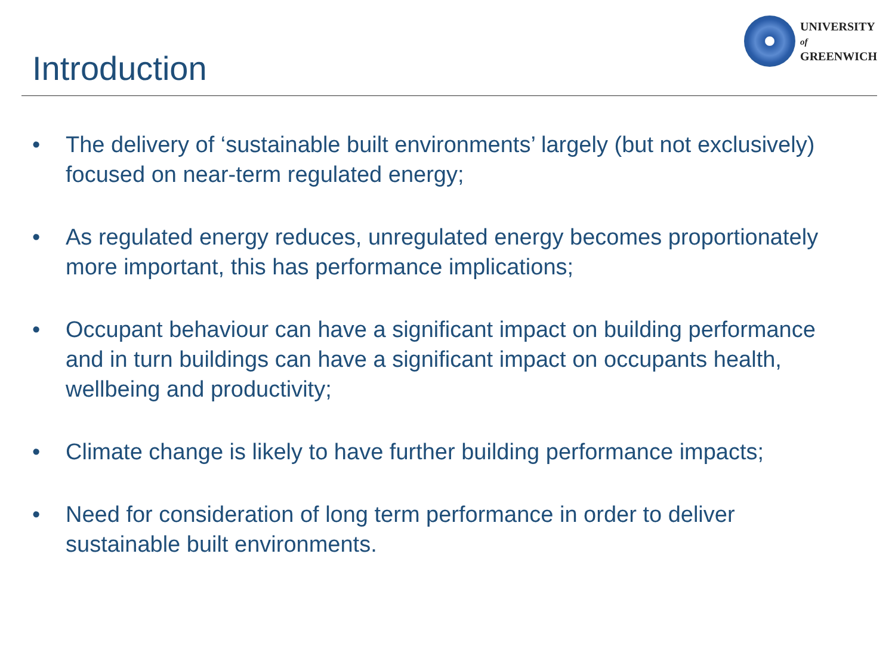Introduction
UNIVERSITY
of
GREENWICH
• The delivery of ‘sustainable built environments’ largely (but not exclusively) focused on near-term regulated energy;
• As regulated energy reduces, unregulated energy becomes proportionately more important, this has performance implications;
• Occupant behaviour can have a significant impact on building performance and in turn buildings can have a significant impact on occupants health, wellbeing and productivity;
• Climate change is likely to have further building performance impacts;
• Need for consideration of long term performance in order to deliver sustainable built environments.